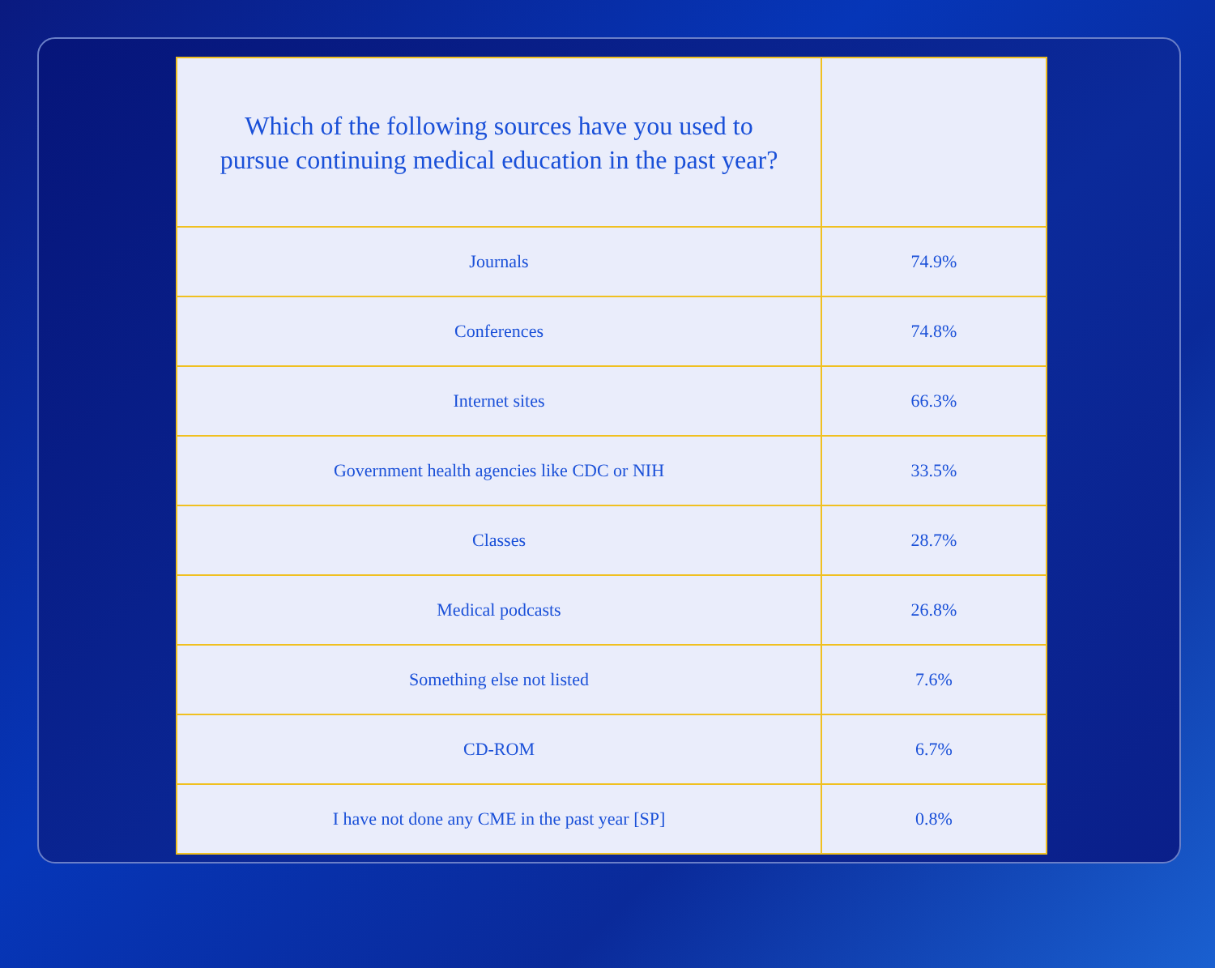| Which of the following sources have you used to pursue continuing medical education in the past year? | |
| --- | --- |
| Journals | 74.9% |
| Conferences | 74.8% |
| Internet sites | 66.3% |
| Government health agencies like CDC or NIH | 33.5% |
| Classes | 28.7% |
| Medical podcasts | 26.8% |
| Something else not listed | 7.6% |
| CD-ROM | 6.7% |
| I have not done any CME in the past year [SP] | 0.8% |